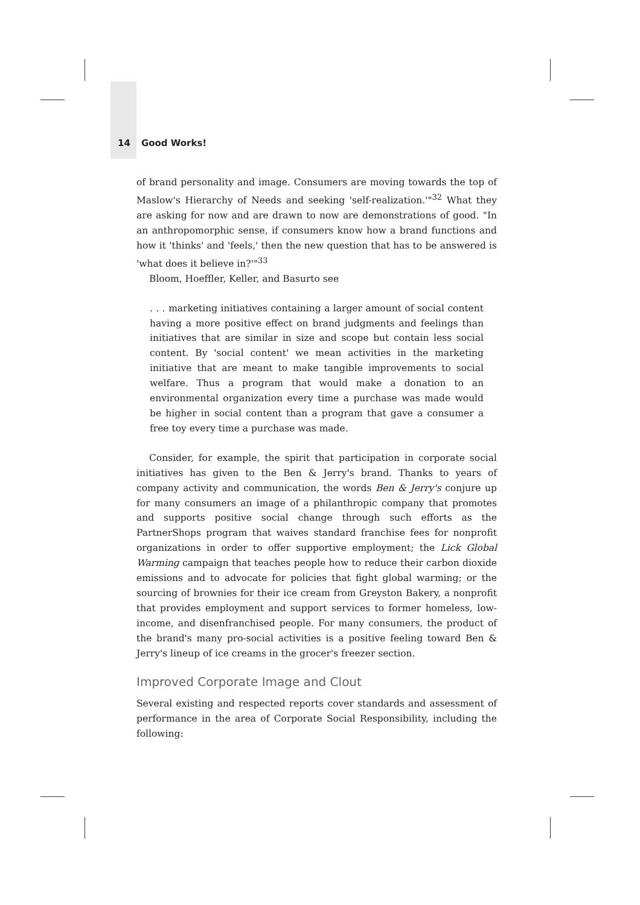14 Good Works!
of brand personality and image. Consumers are moving towards the top of Maslow's Hierarchy of Needs and seeking 'self-realization.'"<sup>32</sup> What they are asking for now and are drawn to now are demonstrations of good. "In an anthropomorphic sense, if consumers know how a brand functions and how it 'thinks' and 'feels,' then the new question that has to be answered is 'what does it believe in?'"<sup>33</sup>
Bloom, Hoeffler, Keller, and Basurto see
. . . marketing initiatives containing a larger amount of social content having a more positive effect on brand judgments and feelings than initiatives that are similar in size and scope but contain less social content. By 'social content' we mean activities in the marketing initiative that are meant to make tangible improvements to social welfare. Thus a program that would make a donation to an environmental organization every time a purchase was made would be higher in social content than a program that gave a consumer a free toy every time a purchase was made.
Consider, for example, the spirit that participation in corporate social initiatives has given to the Ben & Jerry's brand. Thanks to years of company activity and communication, the words Ben & Jerry's conjure up for many consumers an image of a philanthropic company that promotes and supports positive social change through such efforts as the PartnerShops program that waives standard franchise fees for nonprofit organizations in order to offer supportive employment; the Lick Global Warming campaign that teaches people how to reduce their carbon dioxide emissions and to advocate for policies that fight global warming; or the sourcing of brownies for their ice cream from Greyston Bakery, a nonprofit that provides employment and support services to former homeless, low-income, and disenfranchised people. For many consumers, the product of the brand's many pro-social activities is a positive feeling toward Ben & Jerry's lineup of ice creams in the grocer's freezer section.
Improved Corporate Image and Clout
Several existing and respected reports cover standards and assessment of performance in the area of Corporate Social Responsibility, including the following: